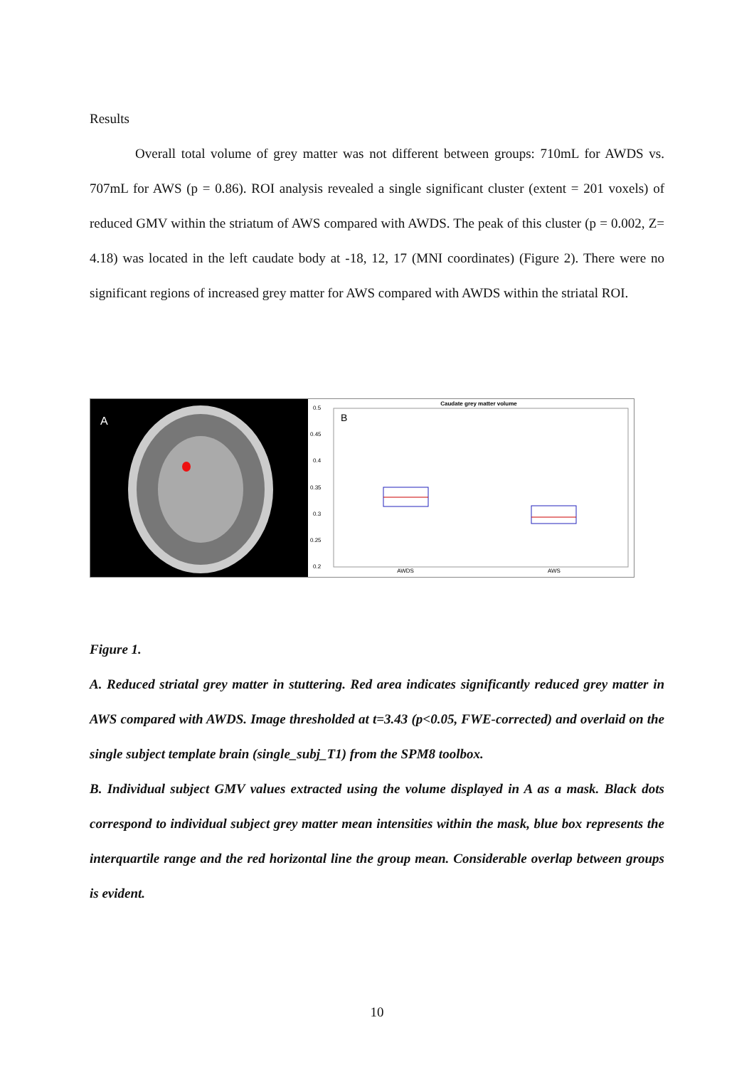Results
Overall total volume of grey matter was not different between groups: 710mL for AWDS vs. 707mL for AWS (p = 0.86). ROI analysis revealed a single significant cluster (extent = 201 voxels) of reduced GMV within the striatum of AWS compared with AWDS. The peak of this cluster (p = 0.002, Z= 4.18) was located in the left caudate body at -18, 12, 17 (MNI coordinates) (Figure 2). There were no significant regions of increased grey matter for AWS compared with AWDS within the striatal ROI.
A
Caudate grey matter volume
B
0.5
0.45
0.4
0.35
0.3
0.25
0.2
AWDS
AWS
Figure 1.
A. Reduced striatal grey matter in stuttering. Red area indicates significantly reduced grey matter in AWS compared with AWDS. Image thresholded at t=3.43 (p<0.05, FWE-corrected) and overlaid on the single subject template brain (single_subj_T1) from the SPM8 toolbox.
B. Individual subject GMV values extracted using the volume displayed in A as a mask. Black dots correspond to individual subject grey matter mean intensities within the mask, blue box represents the interquartile range and the red horizontal line the group mean. Considerable overlap between groups is evident.
10